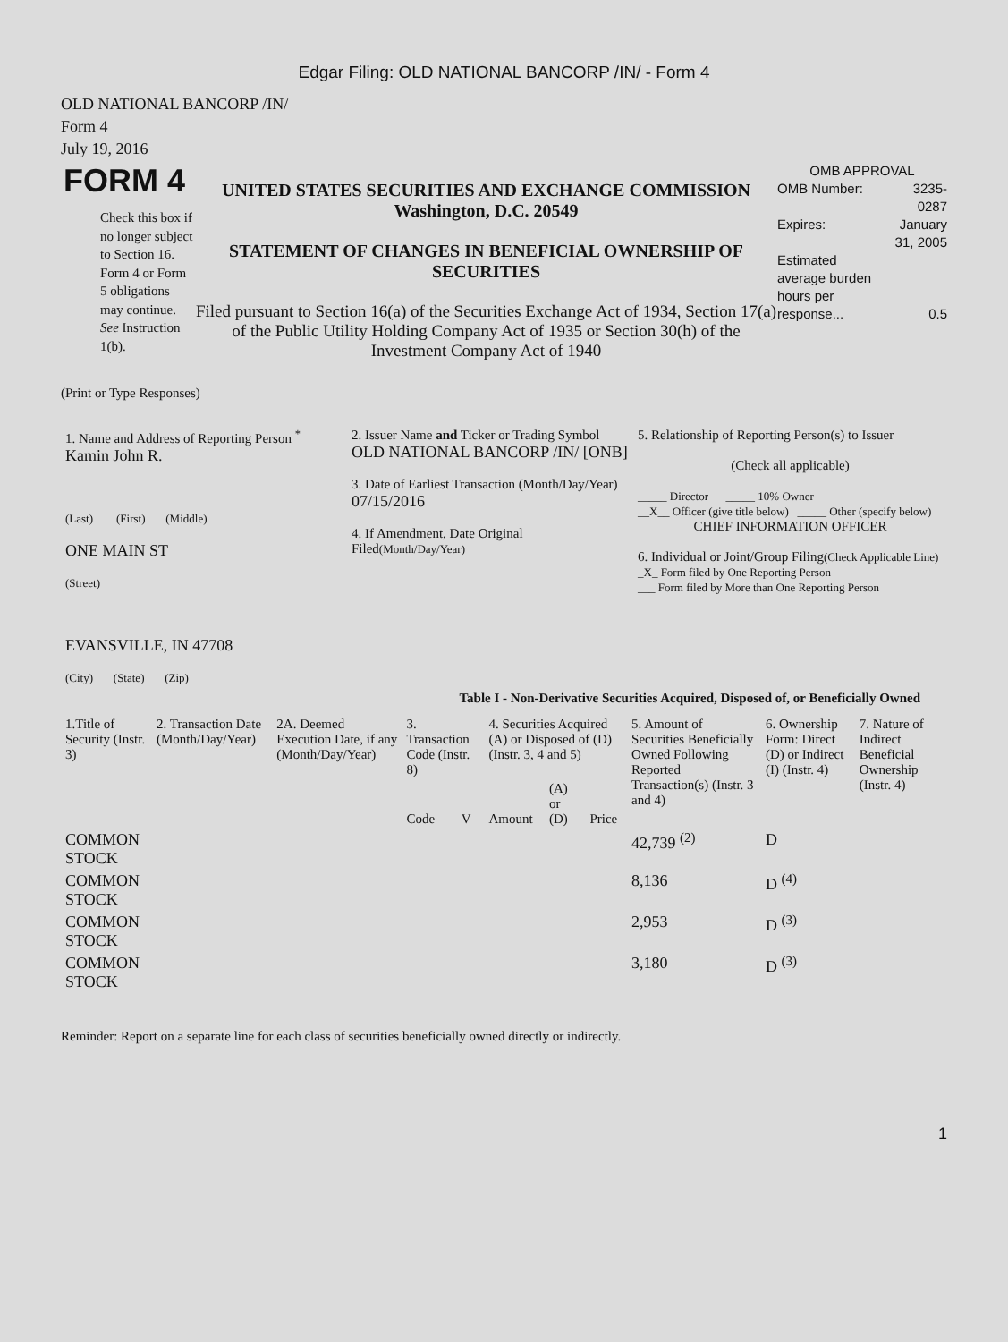Edgar Filing: OLD NATIONAL BANCORP /IN/ - Form 4
OLD NATIONAL BANCORP /IN/
Form 4
July 19, 2016
FORM 4
Check this box if no longer subject to Section 16. Form 4 or Form 5 obligations may continue. See Instruction 1(b).
UNITED STATES SECURITIES AND EXCHANGE COMMISSION
Washington, D.C. 20549
STATEMENT OF CHANGES IN BENEFICIAL OWNERSHIP OF SECURITIES
Filed pursuant to Section 16(a) of the Securities Exchange Act of 1934, Section 17(a) of the Public Utility Holding Company Act of 1935 or Section 30(h) of the Investment Company Act of 1940
OMB APPROVAL
| OMB Number: | 3235-0287 |
| Expires: | January 31, 2005 |
| Estimated average burden hours per response... | 0.5 |
(Print or Type Responses)
| 1. Name and Address of Reporting Person <sup>*</sup> Kamin John R. (Last) (First) (Middle) ONE MAIN ST (Street) EVANSVILLE, IN 47708 (City) (State) (Zip) | 2. Issuer Name and Ticker or Trading Symbol OLD NATIONAL BANCORP /IN/ [ONB] 3. Date of Earliest Transaction (Month/Day/Year) 07/15/2016 4. If Amendment, Date Original Filed (Month/Day/Year) | 5. Relationship of Reporting Person(s) to Issuer (Check all applicable) _____ Director _____ 10% Owner __X__ Officer (give title below) _____ Other (specify below) CHIEF INFORMATION OFFICER 6. Individual or Joint/Group Filing (Check Applicable Line) _X_ Form filed by One Reporting Person ___ Form filed by More than One Reporting Person |
Table I - Non-Derivative Securities Acquired, Disposed of, or Beneficially Owned
| 1.Title of Security (Instr. 3) | 2. Transaction Date (Month/Day/Year) | 2A. Deemed Execution Date, if any (Month/Day/Year) | 3. Transaction Code (Instr. 8) | | 4. Securities Acquired (A) or Disposed of (D) (Instr. 3, 4 and 5) | | | 5. Amount of Securities Beneficially Owned Following Reported Transaction(s) (Instr. 3 and 4) | 6. Ownership Form: Direct (D) or Indirect (I) (Instr. 4) | 7. Nature of Indirect Beneficial Ownership (Instr. 4) |
| --- | --- | --- | --- | --- | --- | --- | --- | --- | --- | --- |
| | | | Code | V | Amount | (A) or (D) | Price | | | |
| COMMON STOCK | | | | | | | | 42,739 <sup>(2)</sup> | D | |
| COMMON STOCK | | | | | | | | 8,136 | D <sup>(4)</sup> | |
| COMMON STOCK | | | | | | | | 2,953 | D <sup>(3)</sup> | |
| COMMON STOCK | | | | | | | | 3,180 | D <sup>(3)</sup> | |
Reminder: Report on a separate line for each class of securities beneficially owned directly or indirectly.
1